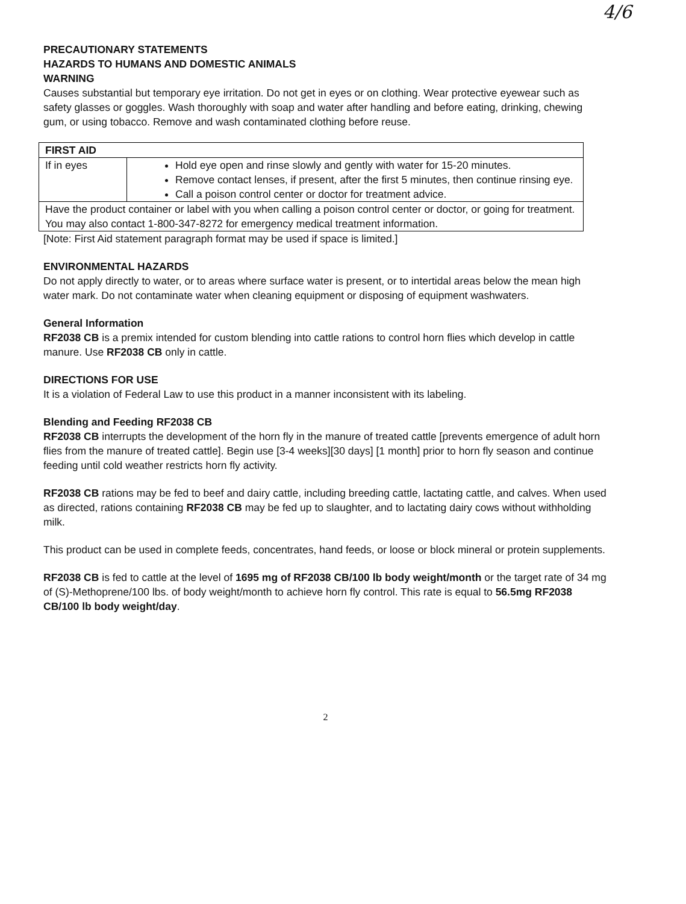4/6
PRECAUTIONARY STATEMENTS
HAZARDS TO HUMANS AND DOMESTIC ANIMALS
WARNING
Causes substantial but temporary eye irritation. Do not get in eyes or on clothing. Wear protective eyewear such as safety glasses or goggles. Wash thoroughly with soap and water after handling and before eating, drinking, chewing gum, or using tobacco. Remove and wash contaminated clothing before reuse.
| FIRST AID | |
| If in eyes | Hold eye open and rinse slowly and gently with water for 15-20 minutes. Remove contact lenses, if present, after the first 5 minutes, then continue rinsing eye. Call a poison control center or doctor for treatment advice. |
| Have the product container or label with you when calling a poison control center or doctor, or going for treatment. You may also contact 1-800-347-8272 for emergency medical treatment information. | |
[Note: First Aid statement paragraph format may be used if space is limited.]
ENVIRONMENTAL HAZARDS
Do not apply directly to water, or to areas where surface water is present, or to intertidal areas below the mean high water mark. Do not contaminate water when cleaning equipment or disposing of equipment washwaters.
General Information
RF2038 CB is a premix intended for custom blending into cattle rations to control horn flies which develop in cattle manure. Use RF2038 CB only in cattle.
DIRECTIONS FOR USE
It is a violation of Federal Law to use this product in a manner inconsistent with its labeling.
Blending and Feeding RF2038 CB
RF2038 CB interrupts the development of the horn fly in the manure of treated cattle [prevents emergence of adult horn flies from the manure of treated cattle]. Begin use [3-4 weeks][30 days] [1 month] prior to horn fly season and continue feeding until cold weather restricts horn fly activity.
RF2038 CB rations may be fed to beef and dairy cattle, including breeding cattle, lactating cattle, and calves. When used as directed, rations containing RF2038 CB may be fed up to slaughter, and to lactating dairy cows without withholding milk.
This product can be used in complete feeds, concentrates, hand feeds, or loose or block mineral or protein supplements.
RF2038 CB is fed to cattle at the level of 1695 mg of RF2038 CB/100 lb body weight/month or the target rate of 34 mg of (S)-Methoprene/100 lbs. of body weight/month to achieve horn fly control. This rate is equal to 56.5mg RF2038 CB/100 lb body weight/day.
2